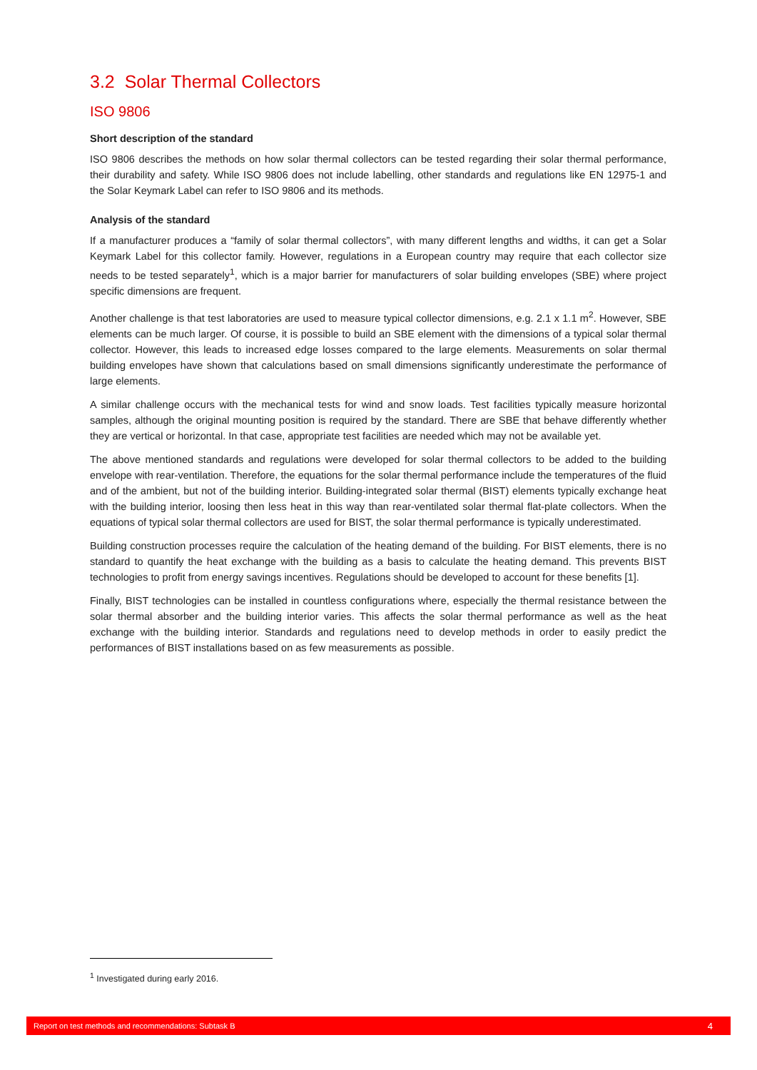3.2 Solar Thermal Collectors
ISO 9806
Short description of the standard
ISO 9806 describes the methods on how solar thermal collectors can be tested regarding their solar thermal performance, their durability and safety. While ISO 9806 does not include labelling, other standards and regulations like EN 12975-1 and the Solar Keymark Label can refer to ISO 9806 and its methods.
Analysis of the standard
If a manufacturer produces a “family of solar thermal collectors”, with many different lengths and widths, it can get a Solar Keymark Label for this collector family. However, regulations in a European country may require that each collector size needs to be tested separately<sup>1</sup>, which is a major barrier for manufacturers of solar building envelopes (SBE) where project specific dimensions are frequent.
Another challenge is that test laboratories are used to measure typical collector dimensions, e.g. 2.1 x 1.1 m<sup>2</sup>. However, SBE elements can be much larger. Of course, it is possible to build an SBE element with the dimensions of a typical solar thermal collector. However, this leads to increased edge losses compared to the large elements. Measurements on solar thermal building envelopes have shown that calculations based on small dimensions significantly underestimate the performance of large elements.
A similar challenge occurs with the mechanical tests for wind and snow loads. Test facilities typically measure horizontal samples, although the original mounting position is required by the standard. There are SBE that behave differently whether they are vertical or horizontal. In that case, appropriate test facilities are needed which may not be available yet.
The above mentioned standards and regulations were developed for solar thermal collectors to be added to the building envelope with rear-ventilation. Therefore, the equations for the solar thermal performance include the temperatures of the fluid and of the ambient, but not of the building interior. Building-integrated solar thermal (BIST) elements typically exchange heat with the building interior, loosing then less heat in this way than rear-ventilated solar thermal flat-plate collectors. When the equations of typical solar thermal collectors are used for BIST, the solar thermal performance is typically underestimated.
Building construction processes require the calculation of the heating demand of the building. For BIST elements, there is no standard to quantify the heat exchange with the building as a basis to calculate the heating demand. This prevents BIST technologies to profit from energy savings incentives. Regulations should be developed to account for these benefits [1].
Finally, BIST technologies can be installed in countless configurations where, especially the thermal resistance between the solar thermal absorber and the building interior varies. This affects the solar thermal performance as well as the heat exchange with the building interior. Standards and regulations need to develop methods in order to easily predict the performances of BIST installations based on as few measurements as possible.
<sup>1</sup> Investigated during early 2016.
Report on test methods and recommendations: Subtask B 4